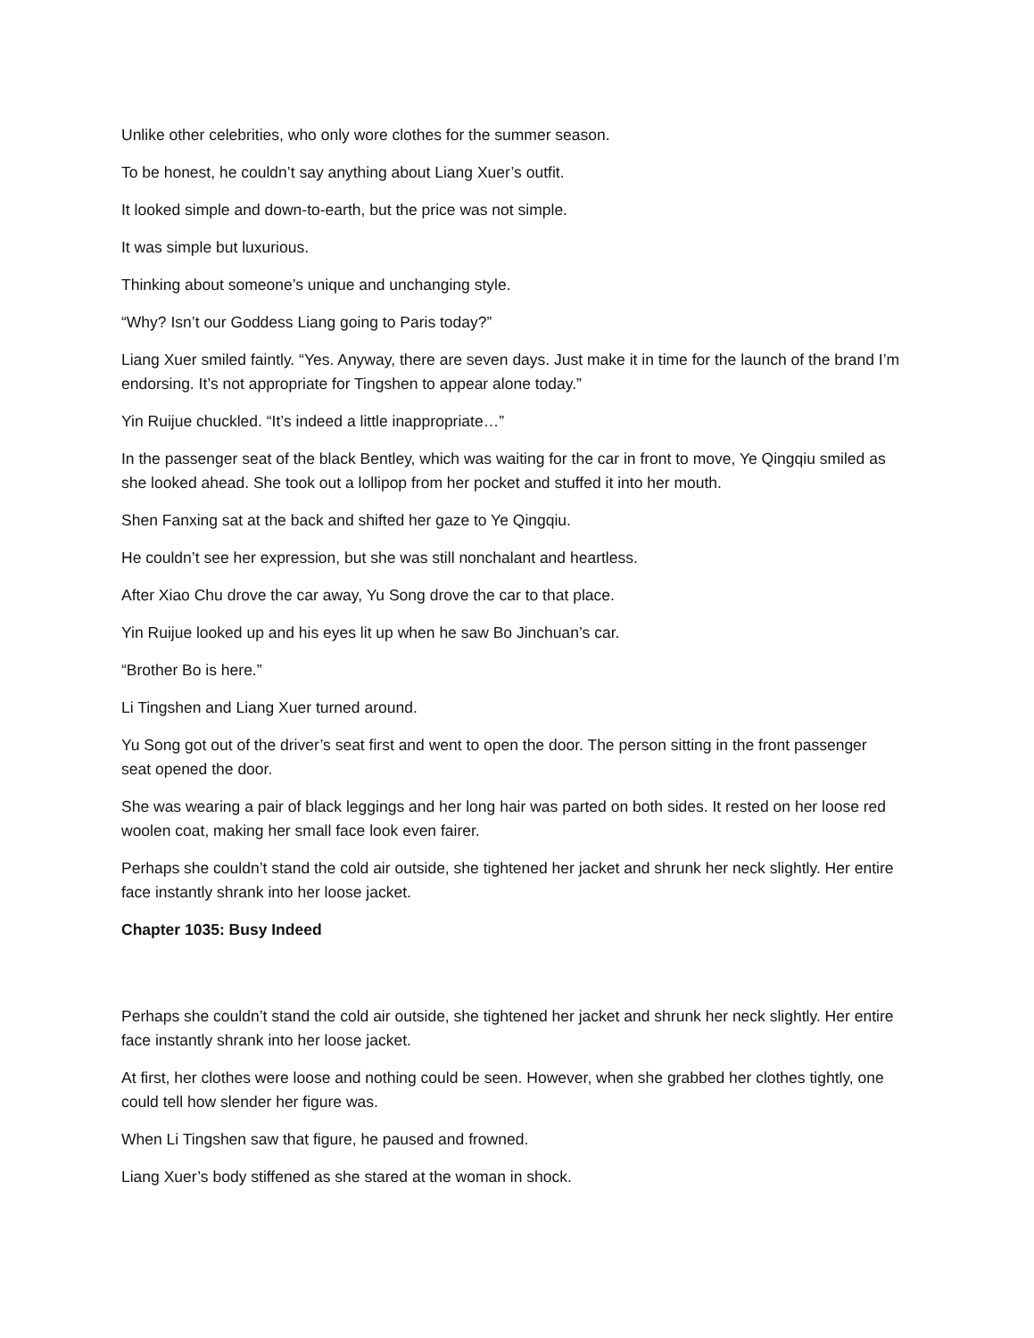Unlike other celebrities, who only wore clothes for the summer season.
To be honest, he couldn’t say anything about Liang Xuer’s outfit.
It looked simple and down-to-earth, but the price was not simple.
It was simple but luxurious.
Thinking about someone’s unique and unchanging style.
“Why? Isn’t our Goddess Liang going to Paris today?”
Liang Xuer smiled faintly. “Yes. Anyway, there are seven days. Just make it in time for the launch of the brand I’m endorsing. It’s not appropriate for Tingshen to appear alone today.”
Yin Ruijue chuckled. “It’s indeed a little inappropriate…”
In the passenger seat of the black Bentley, which was waiting for the car in front to move, Ye Qingqiu smiled as she looked ahead. She took out a lollipop from her pocket and stuffed it into her mouth.
Shen Fanxing sat at the back and shifted her gaze to Ye Qingqiu.
He couldn’t see her expression, but she was still nonchalant and heartless.
After Xiao Chu drove the car away, Yu Song drove the car to that place.
Yin Ruijue looked up and his eyes lit up when he saw Bo Jinchuan’s car.
“Brother Bo is here.”
Li Tingshen and Liang Xuer turned around.
Yu Song got out of the driver’s seat first and went to open the door. The person sitting in the front passenger seat opened the door.
She was wearing a pair of black leggings and her long hair was parted on both sides. It rested on her loose red woolen coat, making her small face look even fairer.
Perhaps she couldn’t stand the cold air outside, she tightened her jacket and shrunk her neck slightly. Her entire face instantly shrank into her loose jacket.
Chapter 1035: Busy Indeed
Perhaps she couldn’t stand the cold air outside, she tightened her jacket and shrunk her neck slightly. Her entire face instantly shrank into her loose jacket.
At first, her clothes were loose and nothing could be seen. However, when she grabbed her clothes tightly, one could tell how slender her figure was.
When Li Tingshen saw that figure, he paused and frowned.
Liang Xuer’s body stiffened as she stared at the woman in shock.